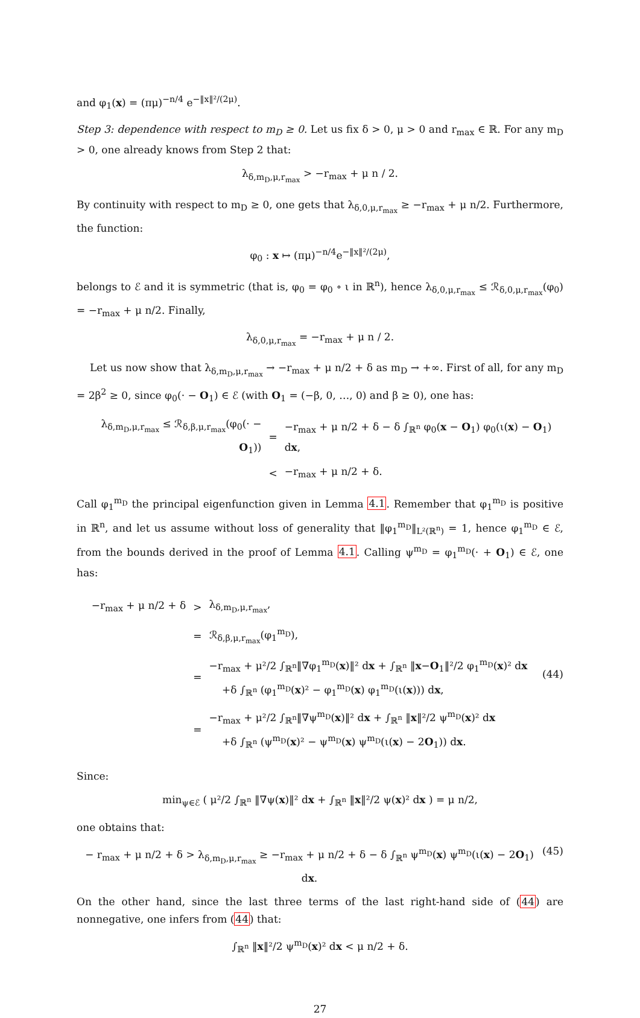and φ<sub>1</sub>(x) = (πμ)<sup>−n/4</sup> e<sup>−‖x‖²/(2μ)</sup>.
Step 3: dependence with respect to m<sub>D</sub> ≥ 0. Let us fix δ > 0, μ > 0 and r<sub>max</sub> ∈ ℝ. For any m<sub>D</sub> > 0, one already knows from Step 2 that:
λ<sub>δ,m<sub>D</sub>,μ,r<sub>max</sub></sub> > −r<sub>max</sub> + μ n / 2.
By continuity with respect to m<sub>D</sub> ≥ 0, one gets that λ<sub>δ,0,μ,r<sub>max</sub></sub> ≥ −r<sub>max</sub> + μ n/2. Furthermore, the function:
φ<sub>0</sub> : x ↦ (πμ)<sup>−n/4</sup>e<sup>−‖x‖²/(2μ)</sup>,
belongs to ℰ and it is symmetric (that is, φ<sub>0</sub> = φ<sub>0</sub> ∘ ι in ℝ<sup>n</sup>), hence λ<sub>δ,0,μ,r<sub>max</sub></sub> ≤ ℛ<sub>δ,0,μ,r<sub>max</sub></sub>(φ<sub>0</sub>) = −r<sub>max</sub> + μ n/2. Finally,
λ<sub>δ,0,μ,r<sub>max</sub></sub> = −r<sub>max</sub> + μ n / 2.
Let us now show that λ<sub>δ,m<sub>D</sub>,μ,r<sub>max</sub></sub> → −r<sub>max</sub> + μ n/2 + δ as m<sub>D</sub> → +∞. First of all, for any m<sub>D</sub> = 2β<sup>2</sup> ≥ 0, since φ<sub>0</sub>(· − O<sub>1</sub>) ∈ ℰ (with O<sub>1</sub> = (−β, 0, …, 0) and β ≥ 0), one has:
| λ<sub>δ,m<sub>D</sub>,μ,r<sub>max</sub></sub> ≤ ℛ<sub>δ,β,μ,r<sub>max</sub></sub>(φ<sub>0</sub>(· − O<sub>1</sub>)) | = | −r<sub>max</sub> + μ n/2 + δ − δ ∫<sub>ℝ<sup>n</sup></sub> φ<sub>0</sub>( x − O<sub>1</sub>) φ<sub>0</sub>(ι( x ) − O<sub>1</sub>) d x , |
| | < | −r<sub>max</sub> + μ n/2 + δ. |
Call φ<sub>1</sub><sup>m<sub>D</sub></sup> the principal eigenfunction given in Lemma 4.1. Remember that φ<sub>1</sub><sup>m<sub>D</sub></sup> is positive in ℝ<sup>n</sup>, and let us assume without loss of generality that ‖φ<sub>1</sub><sup>m<sub>D</sub></sup>‖<sub>L²(ℝ<sup>n</sup>)</sub> = 1, hence φ<sub>1</sub><sup>m<sub>D</sub></sup> ∈ ℰ, from the bounds derived in the proof of Lemma 4.1. Calling ψ<sup>m<sub>D</sub></sup> = φ<sub>1</sub><sup>m<sub>D</sub></sup>(· + O<sub>1</sub>) ∈ ℰ, one has:
| −r<sub>max</sub> + μ n/2 + δ | > | λ<sub>δ,m<sub>D</sub>,μ,r<sub>max</sub></sub>, |
| | = | ℛ<sub>δ,β,μ,r<sub>max</sub></sub>(φ<sub>1</sub><sup>m<sub>D</sub></sup>), |
| | = | −r<sub>max</sub> + μ²/2 ∫<sub>ℝ<sup>n</sup></sub>‖∇φ<sub>1</sub><sup>m<sub>D</sub></sup>( x )‖² d x + ∫<sub>ℝ<sup>n</sup></sub> ‖ x − O<sub>1</sub>‖²/2 φ<sub>1</sub><sup>m<sub>D</sub></sup>( x )² d x +δ ∫<sub>ℝ<sup>n</sup></sub> (φ<sub>1</sub><sup>m<sub>D</sub></sup>( x )² − φ<sub>1</sub><sup>m<sub>D</sub></sup>( x ) φ<sub>1</sub><sup>m<sub>D</sub></sup>(ι( x ))) d x , |
| | = | −r<sub>max</sub> + μ²/2 ∫<sub>ℝ<sup>n</sup></sub>‖∇ψ<sup>m<sub>D</sub></sup>( x )‖² d x + ∫<sub>ℝ<sup>n</sup></sub> ‖ x ‖²/2 ψ<sup>m<sub>D</sub></sup>( x )² d x +δ ∫<sub>ℝ<sup>n</sup></sub> (ψ<sup>m<sub>D</sub></sup>( x )² − ψ<sup>m<sub>D</sub></sup>( x ) ψ<sup>m<sub>D</sub></sup>(ι( x ) − 2 O<sub>1</sub>)) d x . |
(44)
Since:
min<sub>ψ∈ℰ</sub> ( μ²/2 ∫<sub>ℝ<sup>n</sup></sub> ‖∇ψ(x)‖² dx + ∫<sub>ℝ<sup>n</sup></sub> ‖x‖²/2 ψ(x)² dx ) = μ n/2,
one obtains that:
− r<sub>max</sub> + μ n/2 + δ > λ<sub>δ,m<sub>D</sub>,μ,r<sub>max</sub></sub> ≥ −r<sub>max</sub> + μ n/2 + δ − δ ∫<sub>ℝ<sup>n</sup></sub> ψ<sup>m<sub>D</sub></sup>(x) ψ<sup>m<sub>D</sub></sup>(ι(x) − 2O<sub>1</sub>) dx.
(45)
On the other hand, since the last three terms of the last right-hand side of (44) are nonnegative, one infers from (44) that:
∫<sub>ℝ<sup>n</sup></sub> ‖x‖²/2 ψ<sup>m<sub>D</sub></sup>(x)² dx < μ n/2 + δ.
27